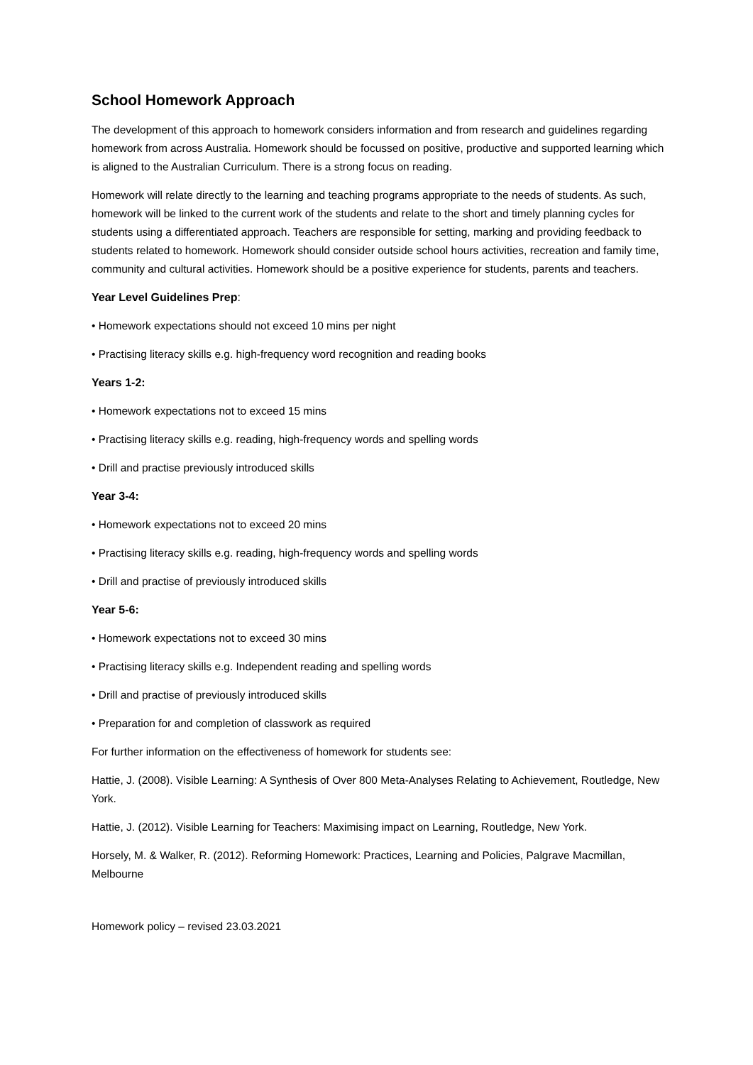School Homework Approach
The development of this approach to homework considers information and from research and guidelines regarding homework from across Australia. Homework should be focussed on positive, productive and supported learning which is aligned to the Australian Curriculum. There is a strong focus on reading.
Homework will relate directly to the learning and teaching programs appropriate to the needs of students. As such, homework will be linked to the current work of the students and relate to the short and timely planning cycles for students using a differentiated approach. Teachers are responsible for setting, marking and providing feedback to students related to homework. Homework should consider outside school hours activities, recreation and family time, community and cultural activities. Homework should be a positive experience for students, parents and teachers.
Year Level Guidelines Prep:
• Homework expectations should not exceed 10 mins per night
• Practising literacy skills e.g. high-frequency word recognition and reading books
Years 1-2:
• Homework expectations not to exceed 15 mins
• Practising literacy skills e.g. reading, high-frequency words and spelling words
• Drill and practise previously introduced skills
Year 3-4:
• Homework expectations not to exceed 20 mins
• Practising literacy skills e.g. reading, high-frequency words and spelling words
• Drill and practise of previously introduced skills
Year 5-6:
• Homework expectations not to exceed 30 mins
• Practising literacy skills e.g. Independent reading and spelling words
• Drill and practise of previously introduced skills
• Preparation for and completion of classwork as required
For further information on the effectiveness of homework for students see:
Hattie, J. (2008). Visible Learning: A Synthesis of Over 800 Meta-Analyses Relating to Achievement, Routledge, New York.
Hattie, J. (2012). Visible Learning for Teachers: Maximising impact on Learning, Routledge, New York.
Horsely, M. & Walker, R. (2012). Reforming Homework: Practices, Learning and Policies, Palgrave Macmillan, Melbourne
Homework policy – revised 23.03.2021